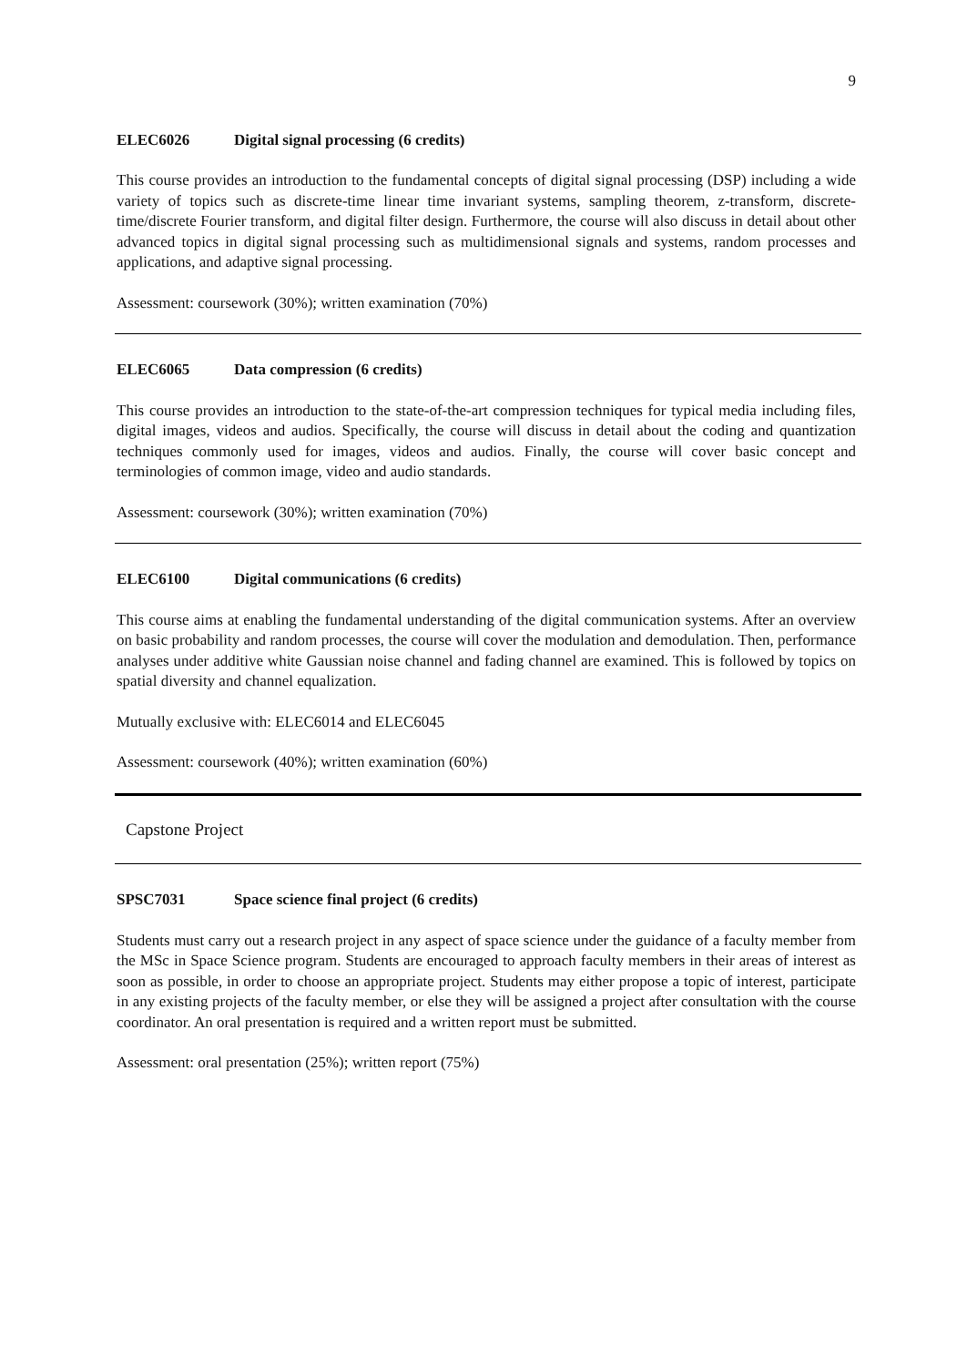9
ELEC6026 Digital signal processing (6 credits)
This course provides an introduction to the fundamental concepts of digital signal processing (DSP) including a wide variety of topics such as discrete-time linear time invariant systems, sampling theorem, z-transform, discrete-time/discrete Fourier transform, and digital filter design. Furthermore, the course will also discuss in detail about other advanced topics in digital signal processing such as multidimensional signals and systems, random processes and applications, and adaptive signal processing.
Assessment: coursework (30%); written examination (70%)
ELEC6065 Data compression (6 credits)
This course provides an introduction to the state-of-the-art compression techniques for typical media including files, digital images, videos and audios. Specifically, the course will discuss in detail about the coding and quantization techniques commonly used for images, videos and audios. Finally, the course will cover basic concept and terminologies of common image, video and audio standards.
Assessment: coursework (30%); written examination (70%)
ELEC6100 Digital communications (6 credits)
This course aims at enabling the fundamental understanding of the digital communication systems. After an overview on basic probability and random processes, the course will cover the modulation and demodulation. Then, performance analyses under additive white Gaussian noise channel and fading channel are examined. This is followed by topics on spatial diversity and channel equalization.
Mutually exclusive with: ELEC6014 and ELEC6045
Assessment: coursework (40%); written examination (60%)
Capstone Project
SPSC7031 Space science final project (6 credits)
Students must carry out a research project in any aspect of space science under the guidance of a faculty member from the MSc in Space Science program. Students are encouraged to approach faculty members in their areas of interest as soon as possible, in order to choose an appropriate project. Students may either propose a topic of interest, participate in any existing projects of the faculty member, or else they will be assigned a project after consultation with the course coordinator. An oral presentation is required and a written report must be submitted.
Assessment: oral presentation (25%); written report (75%)